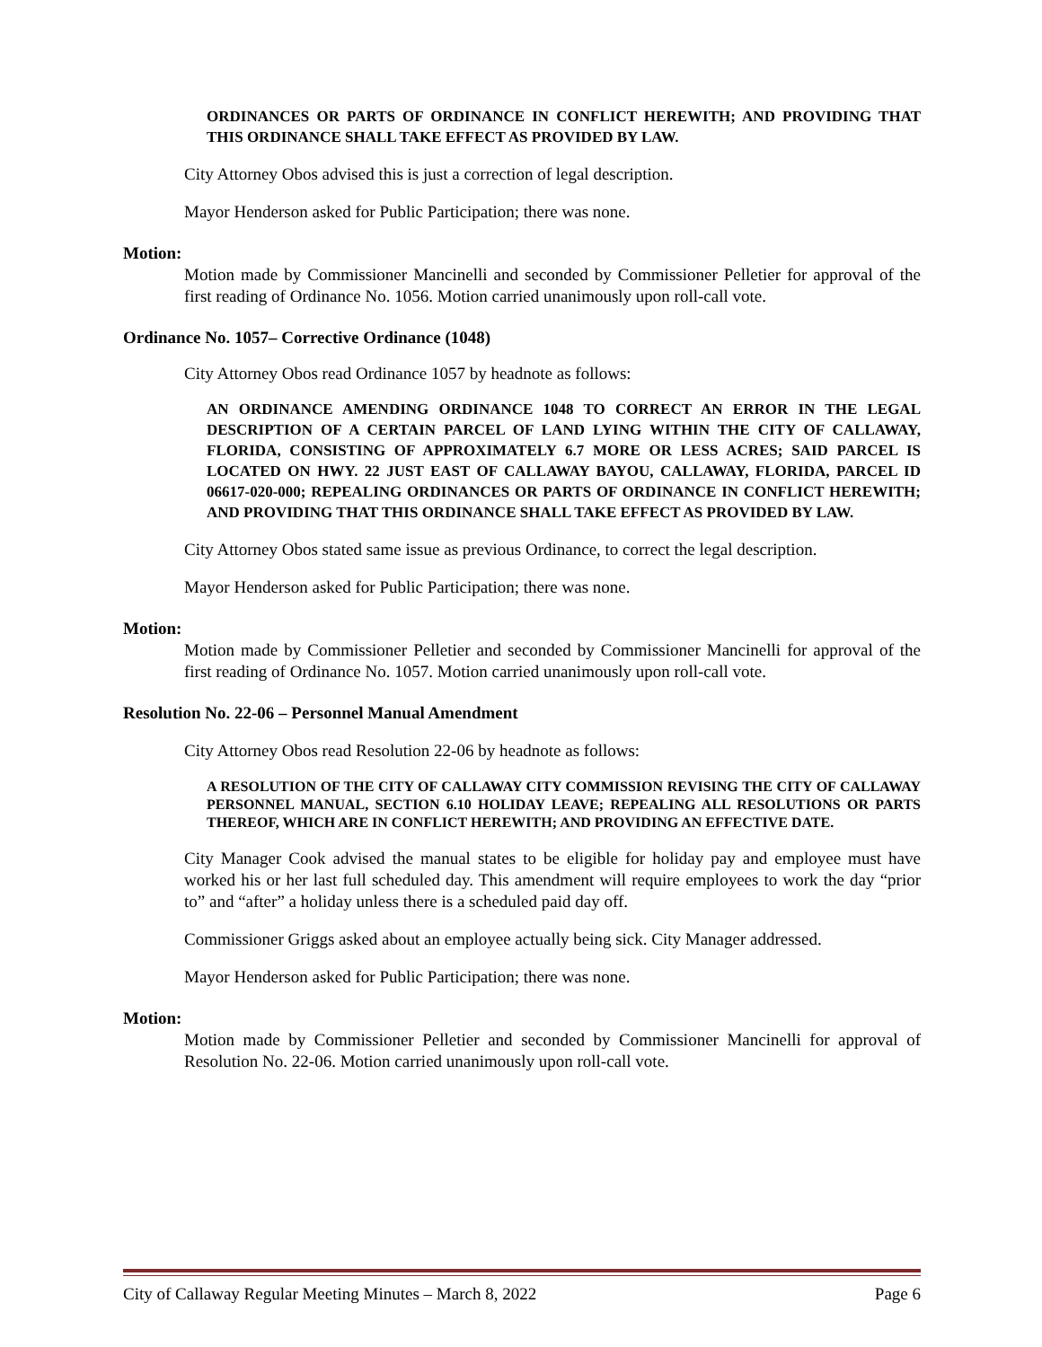ORDINANCES OR PARTS OF ORDINANCE IN CONFLICT HEREWITH; AND PROVIDING THAT THIS ORDINANCE SHALL TAKE EFFECT AS PROVIDED BY LAW.
City Attorney Obos advised this is just a correction of legal description.
Mayor Henderson asked for Public Participation; there was none.
Motion:
Motion made by Commissioner Mancinelli and seconded by Commissioner Pelletier for approval of the first reading of Ordinance No. 1056. Motion carried unanimously upon roll-call vote.
Ordinance No. 1057– Corrective Ordinance (1048)
City Attorney Obos read Ordinance 1057 by headnote as follows:
AN ORDINANCE AMENDING ORDINANCE 1048 TO CORRECT AN ERROR IN THE LEGAL DESCRIPTION OF A CERTAIN PARCEL OF LAND LYING WITHIN THE CITY OF CALLAWAY, FLORIDA, CONSISTING OF APPROXIMATELY 6.7 MORE OR LESS ACRES; SAID PARCEL IS LOCATED ON HWY. 22 JUST EAST OF CALLAWAY BAYOU, CALLAWAY, FLORIDA, PARCEL ID 06617-020-000; REPEALING ORDINANCES OR PARTS OF ORDINANCE IN CONFLICT HEREWITH; AND PROVIDING THAT THIS ORDINANCE SHALL TAKE EFFECT AS PROVIDED BY LAW.
City Attorney Obos stated same issue as previous Ordinance, to correct the legal description.
Mayor Henderson asked for Public Participation; there was none.
Motion:
Motion made by Commissioner Pelletier and seconded by Commissioner Mancinelli for approval of the first reading of Ordinance No. 1057. Motion carried unanimously upon roll-call vote.
Resolution No. 22-06 – Personnel Manual Amendment
City Attorney Obos read Resolution 22-06 by headnote as follows:
A RESOLUTION OF THE CITY OF CALLAWAY CITY COMMISSION REVISING THE CITY OF CALLAWAY PERSONNEL MANUAL, SECTION 6.10 HOLIDAY LEAVE; REPEALING ALL RESOLUTIONS OR PARTS THEREOF, WHICH ARE IN CONFLICT HEREWITH; AND PROVIDING AN EFFECTIVE DATE.
City Manager Cook advised the manual states to be eligible for holiday pay and employee must have worked his or her last full scheduled day. This amendment will require employees to work the day “prior to” and “after” a holiday unless there is a scheduled paid day off.
Commissioner Griggs asked about an employee actually being sick. City Manager addressed.
Mayor Henderson asked for Public Participation; there was none.
Motion:
Motion made by Commissioner Pelletier and seconded by Commissioner Mancinelli for approval of Resolution No. 22-06. Motion carried unanimously upon roll-call vote.
City of Callaway Regular Meeting Minutes – March 8, 2022 Page 6